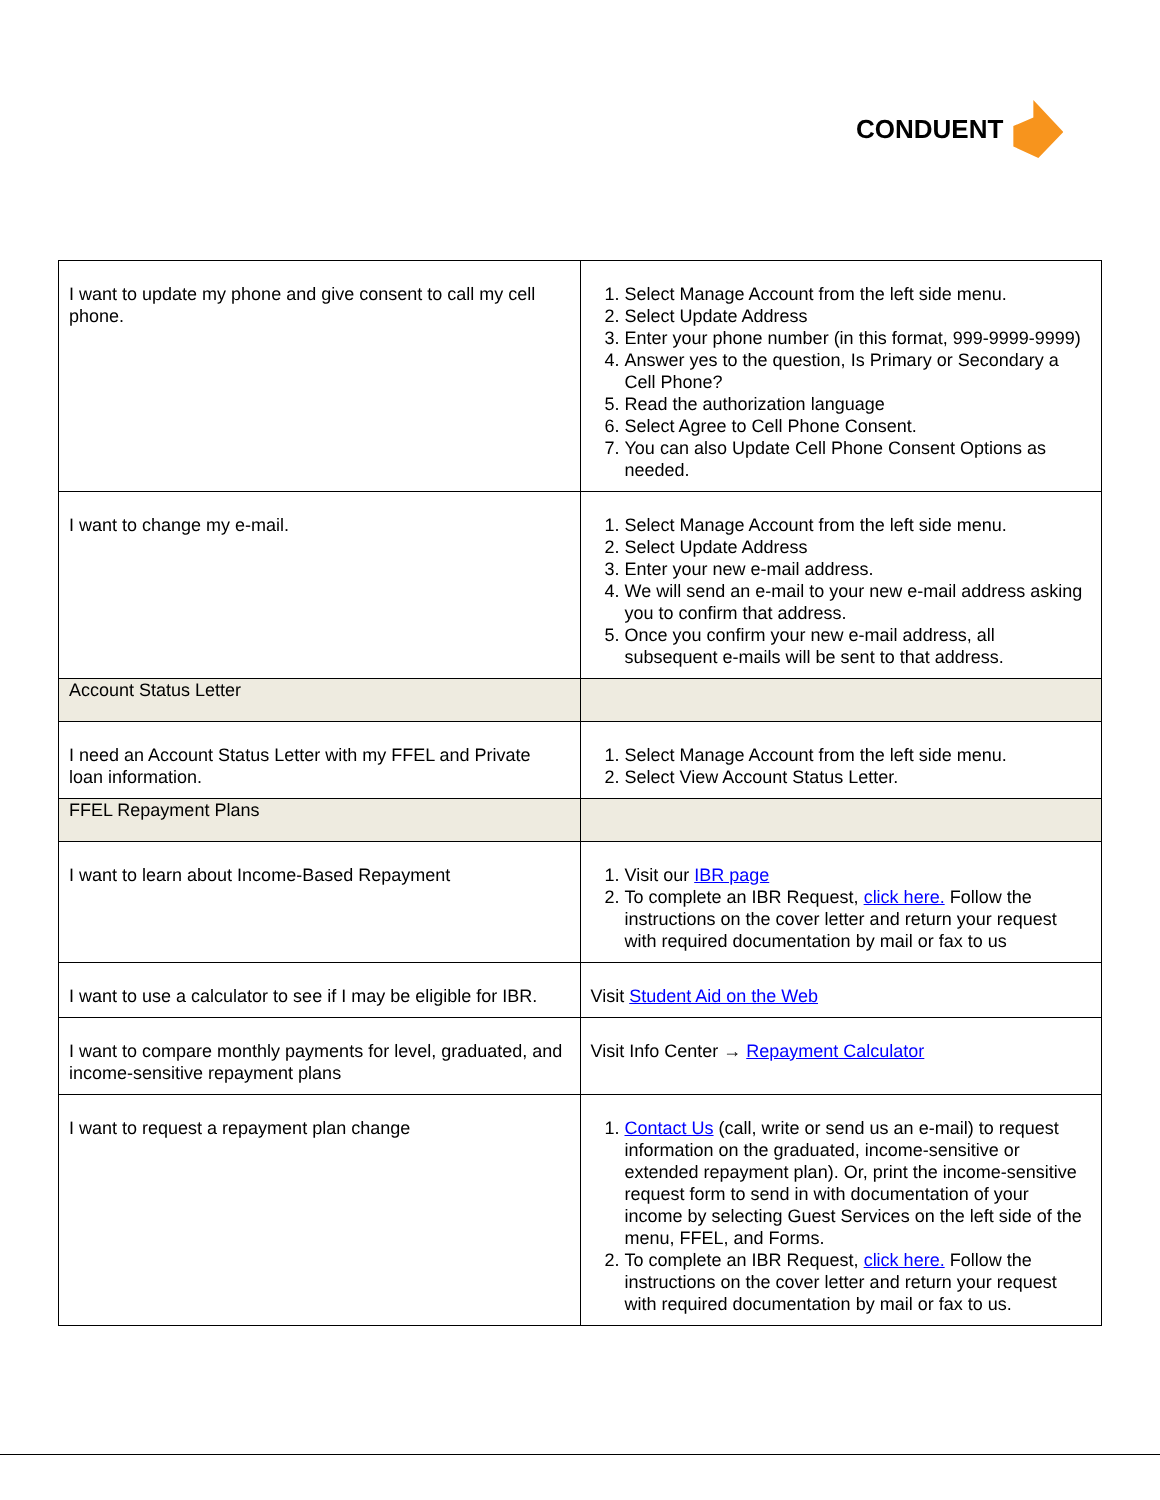CONDUENT
| I want to update my phone and give consent to call my cell phone. | 1. Select Manage Account from the left side menu. 2. Select Update Address 3. Enter your phone number (in this format, 999-9999-9999) 4. Answer yes to the question, Is Primary or Secondary a Cell Phone? 5. Read the authorization language 6. Select Agree to Cell Phone Consent. 7. You can also Update Cell Phone Consent Options as needed. |
| I want to change my e-mail. | 1. Select Manage Account from the left side menu. 2. Select Update Address 3. Enter your new e-mail address. 4. We will send an e-mail to your new e-mail address asking you to confirm that address. 5. Once you confirm your new e-mail address, all subsequent e-mails will be sent to that address. |
| Account Status Letter | |
| I need an Account Status Letter with my FFEL and Private loan information. | 1. Select Manage Account from the left side menu. 2. Select View Account Status Letter. |
| FFEL Repayment Plans | |
| I want to learn about Income-Based Repayment | 1. Visit our IBR page 2. To complete an IBR Request, click here. Follow the instructions on the cover letter and return your request with required documentation by mail or fax to us |
| I want to use a calculator to see if I may be eligible for IBR. | Visit Student Aid on the Web |
| I want to compare monthly payments for level, graduated, and income-sensitive repayment plans | Visit Info Center → Repayment Calculator |
| I want to request a repayment plan change | 1. Contact Us (call, write or send us an e-mail) to request information on the graduated, income-sensitive or extended repayment plan). Or, print the income-sensitive request form to send in with documentation of your income by selecting Guest Services on the left side of the menu, FFEL, and Forms. 2. To complete an IBR Request, click here. Follow the instructions on the cover letter and return your request with required documentation by mail or fax to us. |